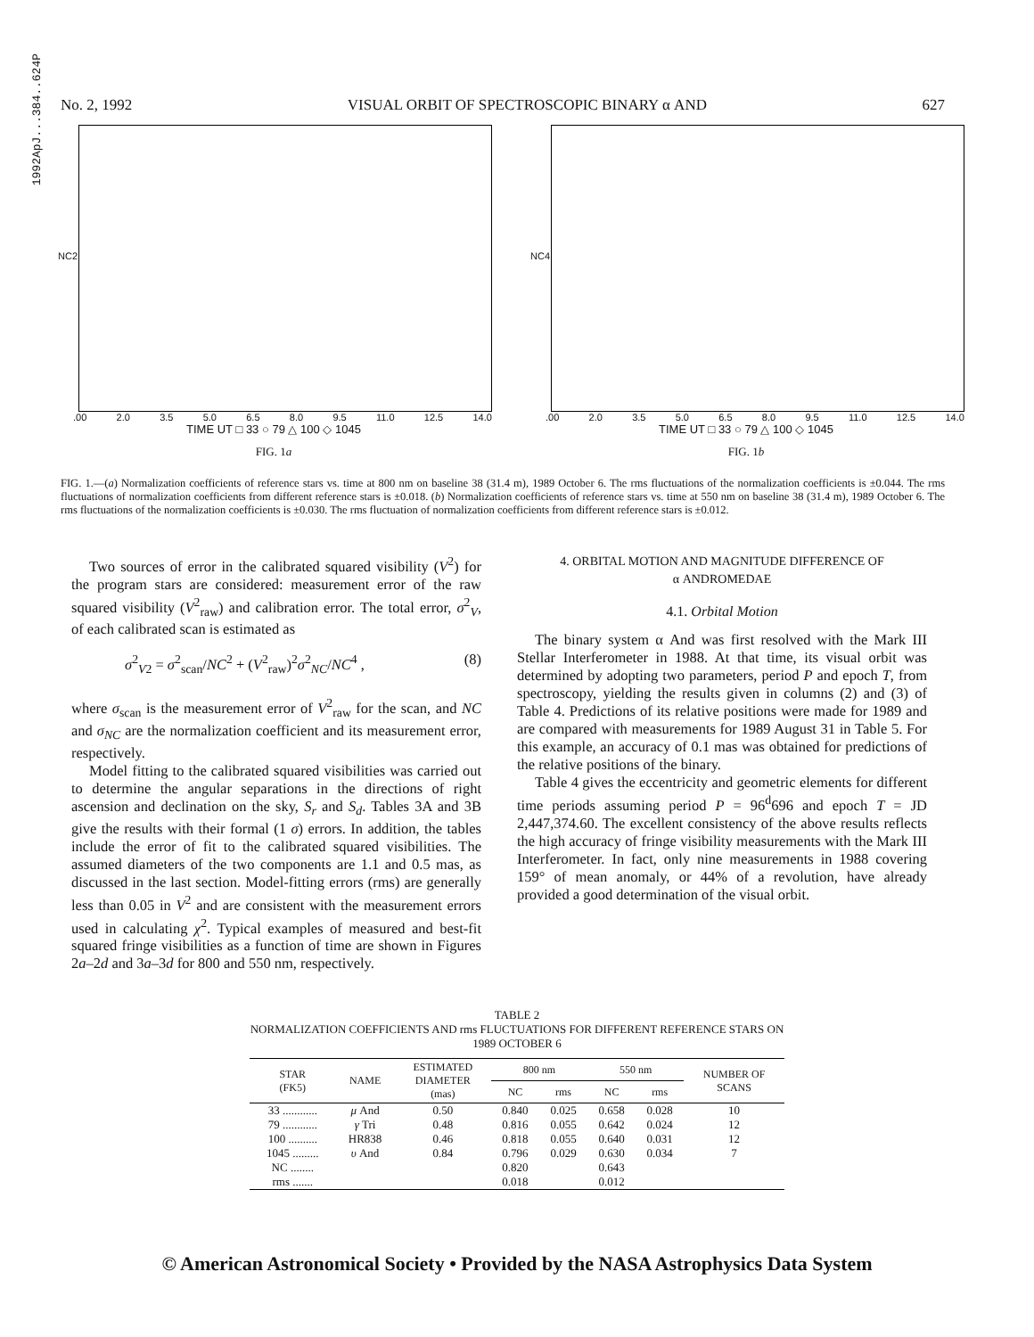1992ApJ...384..624P
No. 2, 1992 VISUAL ORBIT OF SPECTROSCOPIC BINARY α AND 627
NC2
.00 2.0 3.5 5.0 6.5 8.0 9.5 11.0 12.5 14.0
TIME UT □ 33 ○ 79 △ 100 ◇ 1045
FIG. 1a
NC4
.00 2.0 3.5 5.0 6.5 8.0 9.5 11.0 12.5 14.0
TIME UT □ 33 ○ 79 △ 100 ◇ 1045
FIG. 1b
FIG. 1.—(a) Normalization coefficients of reference stars vs. time at 800 nm on baseline 38 (31.4 m), 1989 October 6. The rms fluctuations of the normalization coefficients is ±0.044. The rms fluctuations of normalization coefficients from different reference stars is ±0.018. (b) Normalization coefficients of reference stars vs. time at 550 nm on baseline 38 (31.4 m), 1989 October 6. The rms fluctuations of the normalization coefficients is ±0.030. The rms fluctuation of normalization coefficients from different reference stars is ±0.012.
Two sources of error in the calibrated squared visibility (V<sup>2</sup>) for the program stars are considered: measurement error of the raw squared visibility (V<sup>2</sup><sub>raw</sub>) and calibration error. The total error, σ<sup>2</sup><sub>V</sub>, of each calibrated scan is estimated as
σ<sup>2</sup><sub>V2</sub> = σ<sup>2</sup><sub>scan</sub>/NC<sup>2</sup> + (V<sup>2</sup><sub>raw</sub>)<sup>2</sup>σ<sup>2</sup><sub>NC</sub>/NC<sup>4</sup> , (8)
where σ<sub>scan</sub> is the measurement error of V<sup>2</sup><sub>raw</sub> for the scan, and NC and σ<sub>NC</sub> are the normalization coefficient and its measurement error, respectively.
Model fitting to the calibrated squared visibilities was carried out to determine the angular separations in the directions of right ascension and declination on the sky, S<sub>r</sub> and S<sub>d</sub>. Tables 3A and 3B give the results with their formal (1 σ) errors. In addition, the tables include the error of fit to the calibrated squared visibilities. The assumed diameters of the two components are 1.1 and 0.5 mas, as discussed in the last section. Model-fitting errors (rms) are generally less than 0.05 in V<sup>2</sup> and are consistent with the measurement errors used in calculating χ<sup>2</sup>. Typical examples of measured and best-fit squared fringe visibilities as a function of time are shown in Figures 2a–2d and 3a–3d for 800 and 550 nm, respectively.
4. ORBITAL MOTION AND MAGNITUDE DIFFERENCE OF
α ANDROMEDAE
4.1. Orbital Motion
The binary system α And was first resolved with the Mark III Stellar Interferometer in 1988. At that time, its visual orbit was determined by adopting two parameters, period P and epoch T, from spectroscopy, yielding the results given in columns (2) and (3) of Table 4. Predictions of its relative positions were made for 1989 and are compared with measurements for 1989 August 31 in Table 5. For this example, an accuracy of 0.1 mas was obtained for predictions of the relative positions of the binary.
Table 4 gives the eccentricity and geometric elements for different time periods assuming period P = 96<sup>d</sup>696 and epoch T = JD 2,447,374.60. The excellent consistency of the above results reflects the high accuracy of fringe visibility measurements with the Mark III Interferometer. In fact, only nine measurements in 1988 covering 159° of mean anomaly, or 44% of a revolution, have already provided a good determination of the visual orbit.
TABLE 2
NORMALIZATION COEFFICIENTS AND rms FLUCTUATIONS FOR DIFFERENT REFERENCE STARS ON
1989 OCTOBER 6
| STAR (FK5) | NAME | ESTIMATED DIAMETER (mas) | 800 nm | | 550 nm | | NUMBER OF SCANS |
| --- | --- | --- | --- | --- | --- | --- | --- |
| | | | NC | rms | NC | rms | |
| 33 ............ | μ And | 0.50 | 0.840 | 0.025 | 0.658 | 0.028 | 10 |
| 79 ............ | γ Tri | 0.48 | 0.816 | 0.055 | 0.642 | 0.024 | 12 |
| 100 .......... | HR838 | 0.46 | 0.818 | 0.055 | 0.640 | 0.031 | 12 |
| 1045 ......... | υ And | 0.84 | 0.796 | 0.029 | 0.630 | 0.034 | 7 |
| NC ........ | | | 0.820 | | 0.643 | | |
| rms ....... | | | 0.018 | | 0.012 | | |
© American Astronomical Society • Provided by the NASA Astrophysics Data System